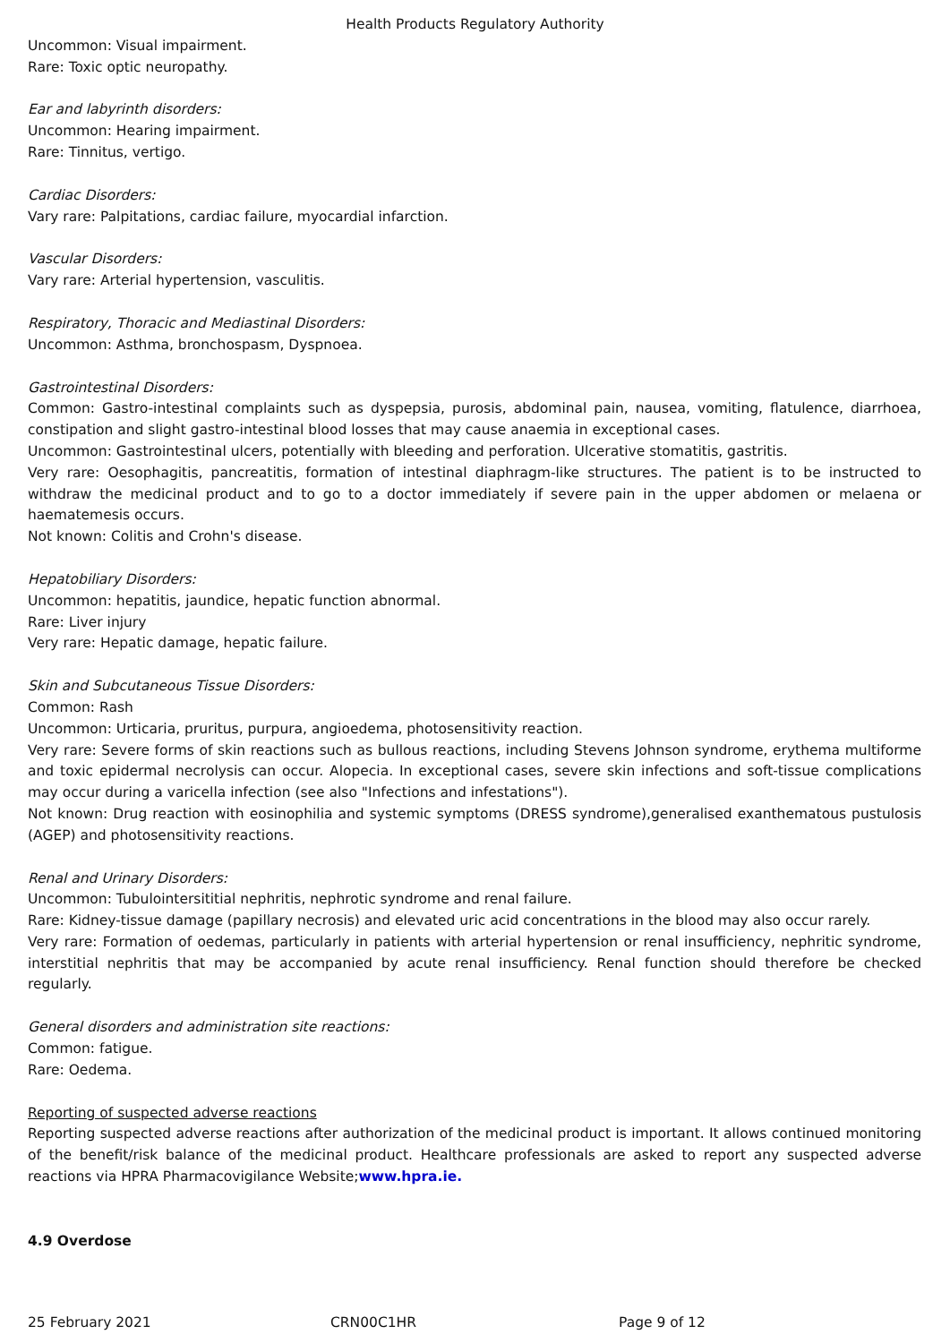Health Products Regulatory Authority
Uncommon: Visual impairment.
Rare: Toxic optic neuropathy.
Ear and labyrinth disorders:
Uncommon: Hearing impairment.
Rare: Tinnitus, vertigo.
Cardiac Disorders:
Vary rare: Palpitations, cardiac failure, myocardial infarction.
Vascular Disorders:
Vary rare: Arterial hypertension, vasculitis.
Respiratory, Thoracic and Mediastinal Disorders:
Uncommon: Asthma, bronchospasm, Dyspnoea.
Gastrointestinal Disorders:
Common: Gastro-intestinal complaints such as dyspepsia, purosis, abdominal pain, nausea, vomiting, flatulence, diarrhoea, constipation and slight gastro-intestinal blood losses that may cause anaemia in exceptional cases.
Uncommon: Gastrointestinal ulcers, potentially with bleeding and perforation. Ulcerative stomatitis, gastritis.
Very rare: Oesophagitis, pancreatitis, formation of intestinal diaphragm-like structures. The patient is to be instructed to withdraw the medicinal product and to go to a doctor immediately if severe pain in the upper abdomen or melaena or haematemesis occurs.
Not known: Colitis and Crohn's disease.
Hepatobiliary Disorders:
Uncommon: hepatitis, jaundice, hepatic function abnormal.
Rare: Liver injury
Very rare: Hepatic damage, hepatic failure.
Skin and Subcutaneous Tissue Disorders:
Common: Rash
Uncommon: Urticaria, pruritus, purpura, angioedema, photosensitivity reaction.
Very rare: Severe forms of skin reactions such as bullous reactions, including Stevens Johnson syndrome, erythema multiforme and toxic epidermal necrolysis can occur. Alopecia. In exceptional cases, severe skin infections and soft-tissue complications may occur during a varicella infection (see also "Infections and infestations").
Not known: Drug reaction with eosinophilia and systemic symptoms (DRESS syndrome),generalised exanthematous pustulosis (AGEP) and photosensitivity reactions.
Renal and Urinary Disorders:
Uncommon: Tubulointersititial nephritis, nephrotic syndrome and renal failure.
Rare: Kidney-tissue damage (papillary necrosis) and elevated uric acid concentrations in the blood may also occur rarely.
Very rare: Formation of oedemas, particularly in patients with arterial hypertension or renal insufficiency, nephritic syndrome, interstitial nephritis that may be accompanied by acute renal insufficiency. Renal function should therefore be checked regularly.
General disorders and administration site reactions:
Common: fatigue.
Rare: Oedema.
Reporting of suspected adverse reactions
Reporting suspected adverse reactions after authorization of the medicinal product is important. It allows continued monitoring of the benefit/risk balance of the medicinal product. Healthcare professionals are asked to report any suspected adverse reactions via HPRA Pharmacovigilance Website;www.hpra.ie.
4.9 Overdose
25 February 2021 CRN00C1HR Page 9 of 12